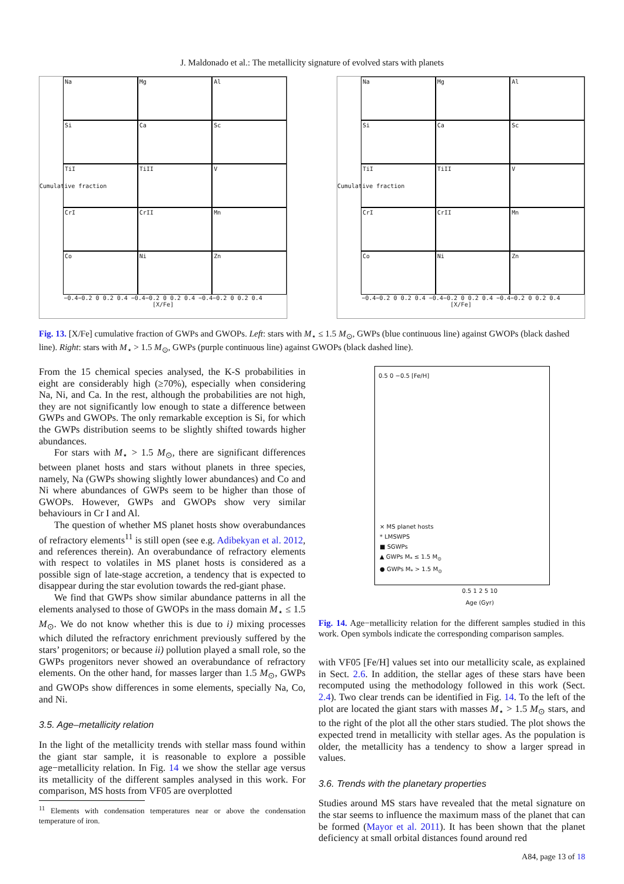J. Maldonado et al.: The metallicity signature of evolved stars with planets
Na
Mg
Al
Si
Ca
Sc
TiI
TiII
V
CrI
CrII
Mn
Co
Ni
Zn
−0.4−0.2 0 0.2 0.4 −0.4−0.2 0 0.2 0.4 −0.4−0.2 0 0.2 0.4
[X/Fe]
Cumulative fraction
Na
Mg
Al
Si
Ca
Sc
TiI
TiII
V
CrI
CrII
Mn
Co
Ni
Zn
−0.4−0.2 0 0.2 0.4 −0.4−0.2 0 0.2 0.4 −0.4−0.2 0 0.2 0.4
[X/Fe]
Cumulative fraction
Fig. 13. [X/Fe] cumulative fraction of GWPs and GWOPs. Left: stars with M<sub>⋆</sub> ≤ 1.5 M<sub>⊙</sub>, GWPs (blue continuous line) against GWOPs (black dashed line). Right: stars with M<sub>⋆</sub> > 1.5 M<sub>⊙</sub>, GWPs (purple continuous line) against GWOPs (black dashed line).
From the 15 chemical species analysed, the K-S probabilities in eight are considerably high (≥70%), especially when considering Na, Ni, and Ca. In the rest, although the probabilities are not high, they are not significantly low enough to state a difference between GWPs and GWOPs. The only remarkable exception is Si, for which the GWPs distribution seems to be slightly shifted towards higher abundances.
For stars with M<sub>⋆</sub> > 1.5 M<sub>⊙</sub>, there are significant differences between planet hosts and stars without planets in three species, namely, Na (GWPs showing slightly lower abundances) and Co and Ni where abundances of GWPs seem to be higher than those of GWOPs. However, GWPs and GWOPs show very similar behaviours in Cr I and Al.
The question of whether MS planet hosts show overabundances of refractory elements<sup>11</sup> is still open (see e.g. Adibekyan et al. 2012, and references therein). An overabundance of refractory elements with respect to volatiles in MS planet hosts is considered as a possible sign of late-stage accretion, a tendency that is expected to disappear during the star evolution towards the red-giant phase.
We find that GWPs show similar abundance patterns in all the elements analysed to those of GWOPs in the mass domain M<sub>⋆</sub> ≤ 1.5 M<sub>⊙</sub>. We do not know whether this is due to i) mixing processes which diluted the refractory enrichment previously suffered by the stars’ progenitors; or because ii) pollution played a small role, so the GWPs progenitors never showed an overabundance of refractory elements. On the other hand, for masses larger than 1.5 M<sub>⊙</sub>, GWPs and GWOPs show differences in some elements, specially Na, Co, and Ni.
3.5. Age–metallicity relation
In the light of the metallicity trends with stellar mass found within the giant star sample, it is reasonable to explore a possible age−metallicity relation. In Fig. 14 we show the stellar age versus its metallicity of the different samples analysed in this work. For comparison, MS hosts from VF05 are overplotted
<sup>11</sup> Elements with condensation temperatures near or above the condensation temperature of iron.
0.5 0 −0.5 [Fe/H]
× MS planet hosts
* LMSWPS
■ SGWPs
▲ GWPs M<sub>*</sub> ≤ 1.5 M<sub>⊙</sub>
● GWPs M<sub>*</sub> > 1.5 M<sub>⊙</sub>
0.5 1 2 5 10
Age (Gyr)
Fig. 14. Age−metallicity relation for the different samples studied in this work. Open symbols indicate the corresponding comparison samples.
with VF05 [Fe/H] values set into our metallicity scale, as explained in Sect. 2.6. In addition, the stellar ages of these stars have been recomputed using the methodology followed in this work (Sect. 2.4). Two clear trends can be identified in Fig. 14. To the left of the plot are located the giant stars with masses M<sub>⋆</sub> > 1.5 M<sub>⊙</sub> stars, and to the right of the plot all the other stars studied. The plot shows the expected trend in metallicity with stellar ages. As the population is older, the metallicity has a tendency to show a larger spread in values.
3.6. Trends with the planetary properties
Studies around MS stars have revealed that the metal signature on the star seems to influence the maximum mass of the planet that can be formed (Mayor et al. 2011). It has been shown that the planet deficiency at small orbital distances found around red
A84, page 13 of 18